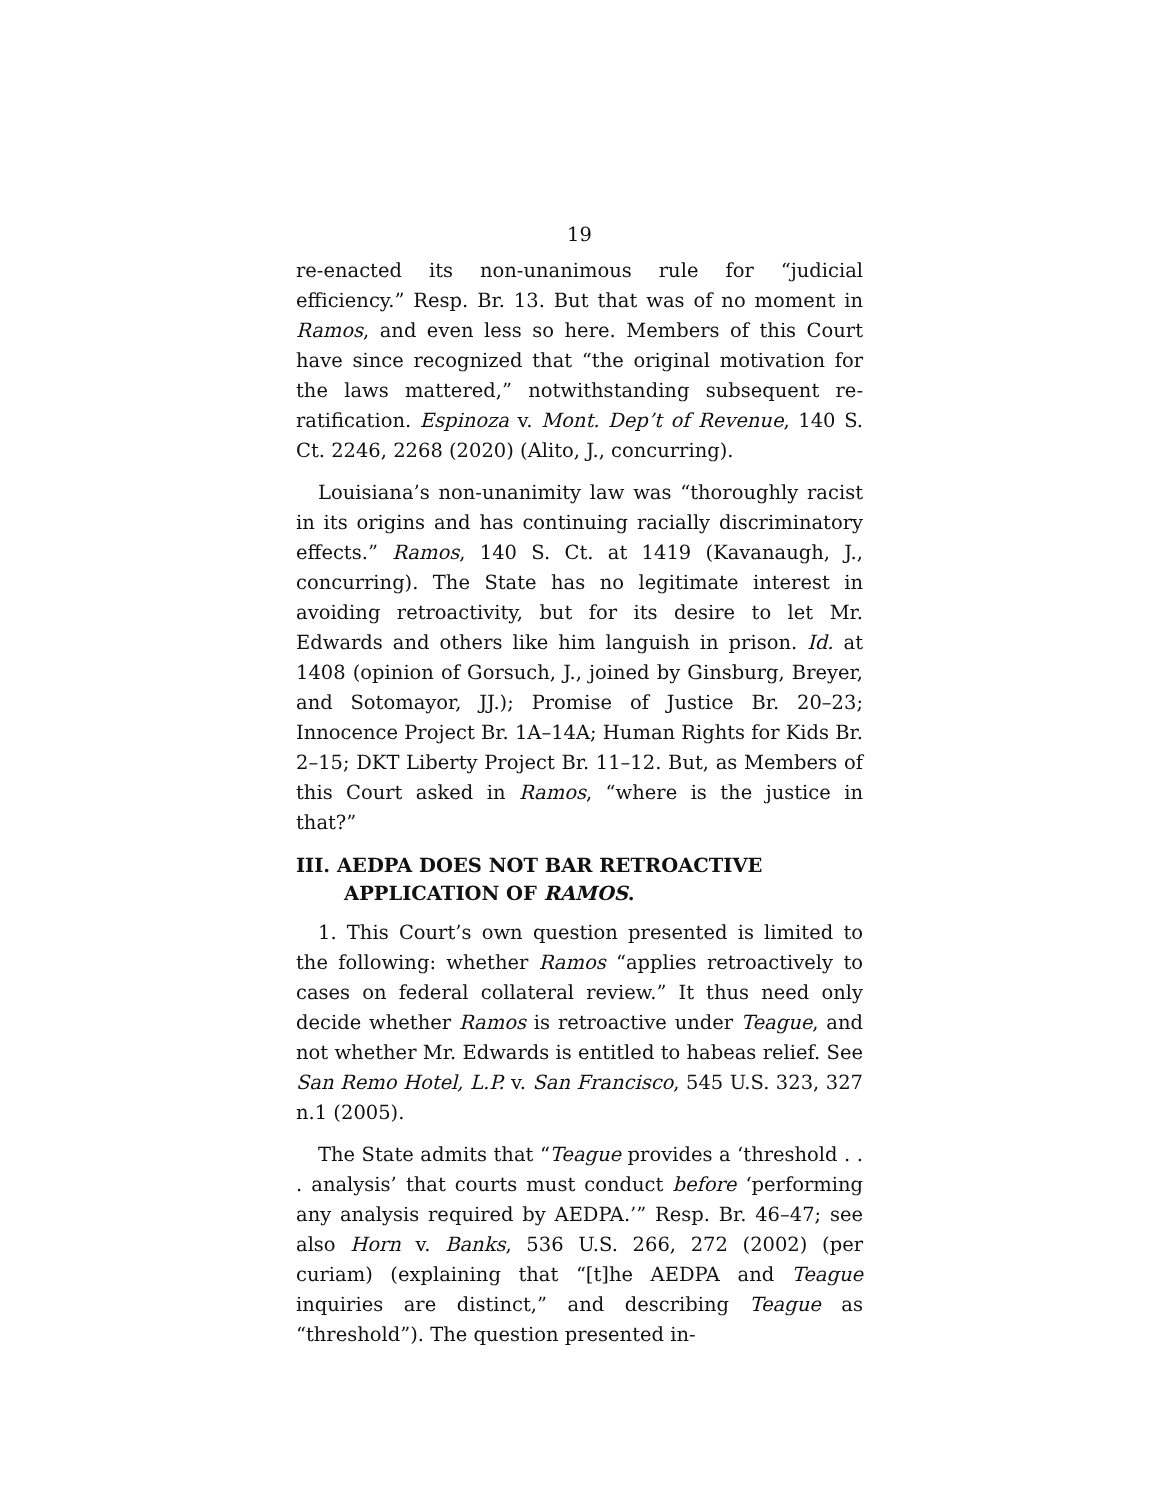19
re-enacted its non-unanimous rule for “judicial efficiency.” Resp. Br. 13. But that was of no moment in Ramos, and even less so here. Members of this Court have since recognized that “the original motivation for the laws mattered,” notwithstanding subsequent re-ratification. Espinoza v. Mont. Dep’t of Revenue, 140 S. Ct. 2246, 2268 (2020) (Alito, J., concurring).
Louisiana’s non-unanimity law was “thoroughly racist in its origins and has continuing racially discriminatory effects.” Ramos, 140 S. Ct. at 1419 (Kavanaugh, J., concurring). The State has no legitimate interest in avoiding retroactivity, but for its desire to let Mr. Edwards and others like him languish in prison. Id. at 1408 (opinion of Gorsuch, J., joined by Ginsburg, Breyer, and Sotomayor, JJ.); Promise of Justice Br. 20–23; Innocence Project Br. 1A–14A; Human Rights for Kids Br. 2–15; DKT Liberty Project Br. 11–12. But, as Members of this Court asked in Ramos, “where is the justice in that?”
III. AEDPA DOES NOT BAR RETROACTIVE APPLICATION OF RAMOS.
1. This Court’s own question presented is limited to the following: whether Ramos “applies retroactively to cases on federal collateral review.” It thus need only decide whether Ramos is retroactive under Teague, and not whether Mr. Edwards is entitled to habeas relief. See San Remo Hotel, L.P. v. San Francisco, 545 U.S. 323, 327 n.1 (2005).
The State admits that “Teague provides a ‘threshold . . . analysis’ that courts must conduct before ‘performing any analysis required by AEDPA.’” Resp. Br. 46–47; see also Horn v. Banks, 536 U.S. 266, 272 (2002) (per curiam) (explaining that “[t]he AEDPA and Teague inquiries are distinct,” and describing Teague as “threshold”). The question presented in-